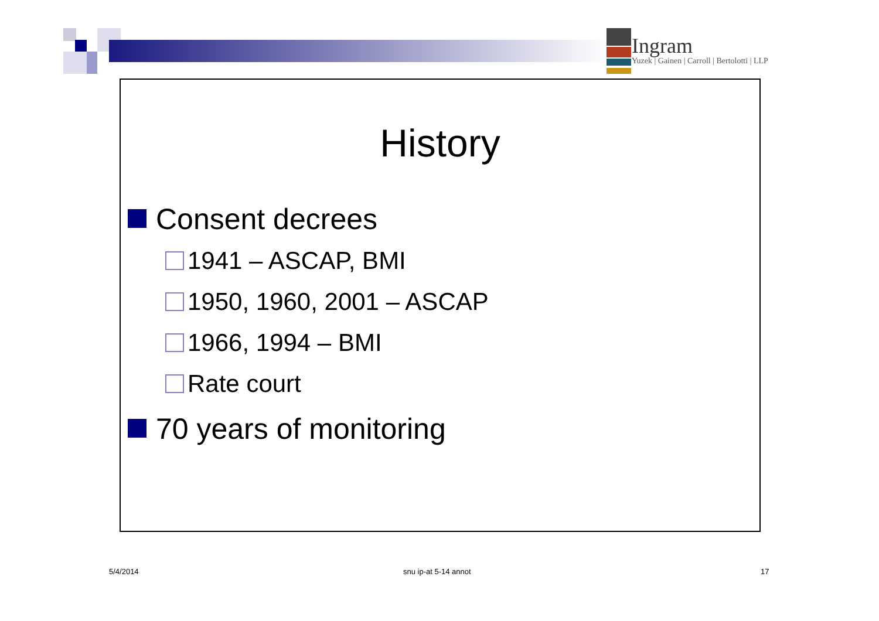Ingram
Yuzek | Gainen | Carroll | Bertolotti | LLP
History
Consent decrees
1941 – ASCAP, BMI
1950, 1960, 2001 – ASCAP
1966, 1994 – BMI
Rate court
70 years of monitoring
5/4/2014 snu ip-at 5-14 annot 17